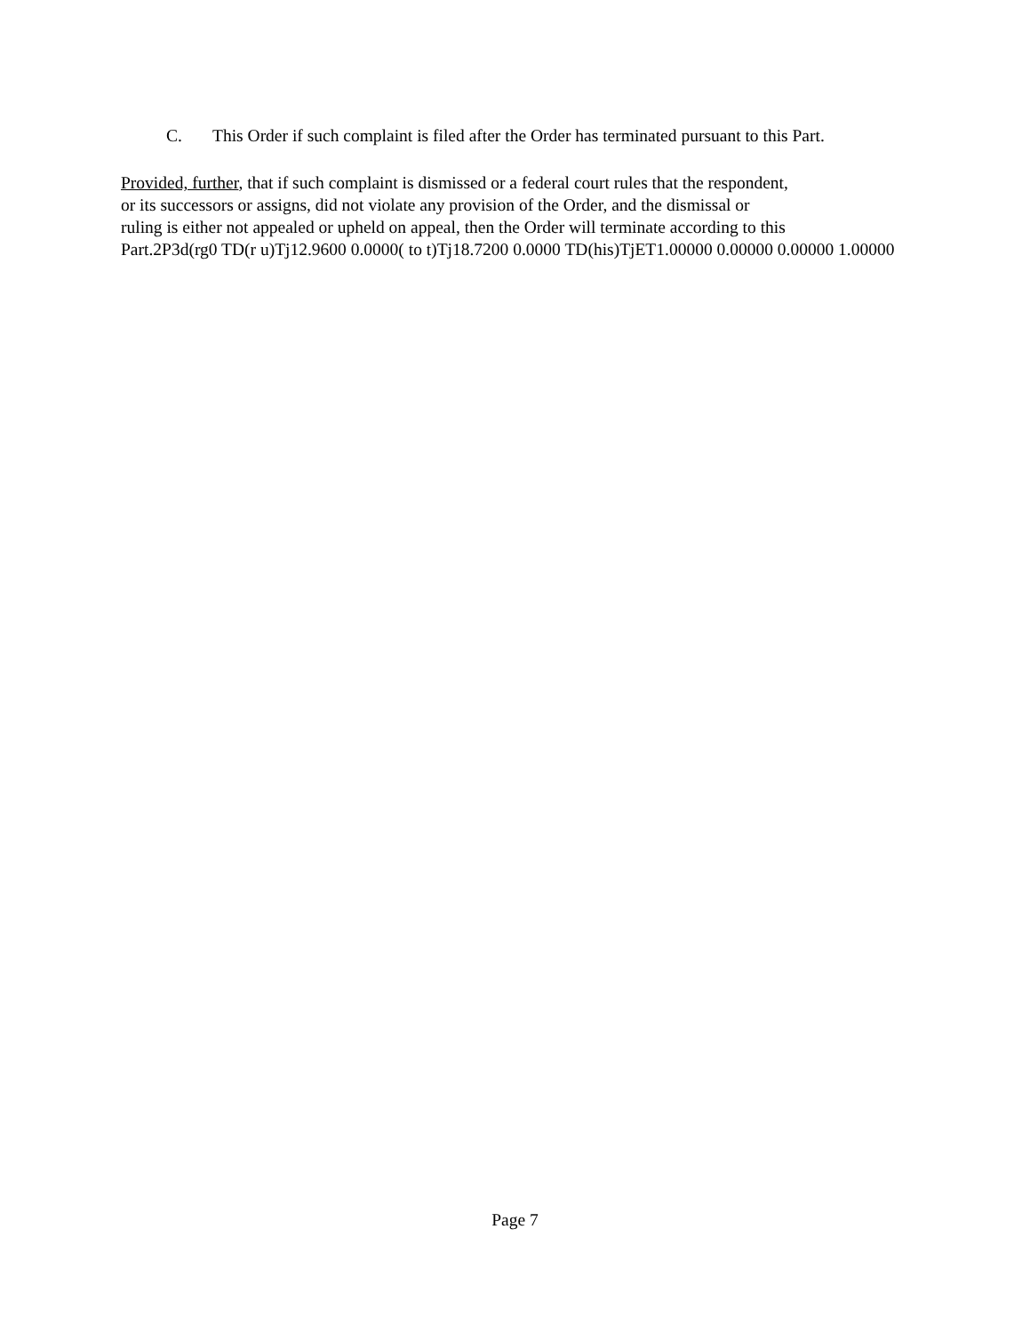C. This Order if such complaint is filed after the Order has terminated pursuant to this Part.
Provided, further, that if such complaint is dismissed or a federal court rules that the respondent,
or its successors or assigns, did not violate any provision of the Order, and the dismissal or
ruling is either not appealed or upheld on appeal, then the Order will terminate according to this
Part.2P3d(rg0 TD(r u)Tj12.9600 0.0000( to t)Tj18.7200 0.0000 TD(his)TjET1.00000 0.00000 0.00000 1.00000
Page 7